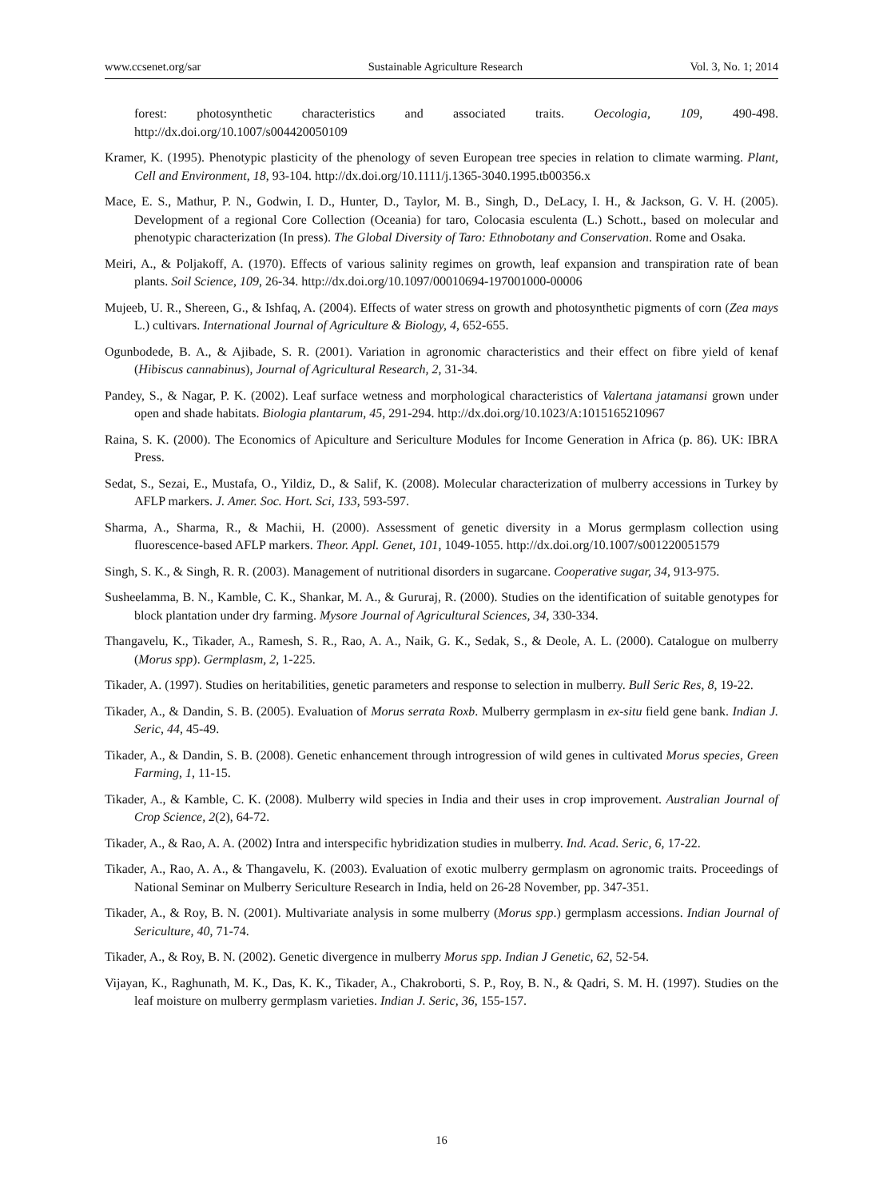www.ccsenet.org/sar Sustainable Agriculture Research Vol. 3, No. 1; 2014
forest: photosynthetic characteristics and associated traits. Oecologia, 109, 490-498. http://dx.doi.org/10.1007/s004420050109
Kramer, K. (1995). Phenotypic plasticity of the phenology of seven European tree species in relation to climate warming. Plant, Cell and Environment, 18, 93-104. http://dx.doi.org/10.1111/j.1365-3040.1995.tb00356.x
Mace, E. S., Mathur, P. N., Godwin, I. D., Hunter, D., Taylor, M. B., Singh, D., DeLacy, I. H., & Jackson, G. V. H. (2005). Development of a regional Core Collection (Oceania) for taro, Colocasia esculenta (L.) Schott., based on molecular and phenotypic characterization (In press). The Global Diversity of Taro: Ethnobotany and Conservation. Rome and Osaka.
Meiri, A., & Poljakoff, A. (1970). Effects of various salinity regimes on growth, leaf expansion and transpiration rate of bean plants. Soil Science, 109, 26-34. http://dx.doi.org/10.1097/00010694-197001000-00006
Mujeeb, U. R., Shereen, G., & Ishfaq, A. (2004). Effects of water stress on growth and photosynthetic pigments of corn (Zea mays L.) cultivars. International Journal of Agriculture & Biology, 4, 652-655.
Ogunbodede, B. A., & Ajibade, S. R. (2001). Variation in agronomic characteristics and their effect on fibre yield of kenaf (Hibiscus cannabinus), Journal of Agricultural Research, 2, 31-34.
Pandey, S., & Nagar, P. K. (2002). Leaf surface wetness and morphological characteristics of Valertana jatamansi grown under open and shade habitats. Biologia plantarum, 45, 291-294. http://dx.doi.org/10.1023/A:1015165210967
Raina, S. K. (2000). The Economics of Apiculture and Sericulture Modules for Income Generation in Africa (p. 86). UK: IBRA Press.
Sedat, S., Sezai, E., Mustafa, O., Yildiz, D., & Salif, K. (2008). Molecular characterization of mulberry accessions in Turkey by AFLP markers. J. Amer. Soc. Hort. Sci, 133, 593-597.
Sharma, A., Sharma, R., & Machii, H. (2000). Assessment of genetic diversity in a Morus germplasm collection using fluorescence-based AFLP markers. Theor. Appl. Genet, 101, 1049-1055. http://dx.doi.org/10.1007/s001220051579
Singh, S. K., & Singh, R. R. (2003). Management of nutritional disorders in sugarcane. Cooperative sugar, 34, 913-975.
Susheelamma, B. N., Kamble, C. K., Shankar, M. A., & Gururaj, R. (2000). Studies on the identification of suitable genotypes for block plantation under dry farming. Mysore Journal of Agricultural Sciences, 34, 330-334.
Thangavelu, K., Tikader, A., Ramesh, S. R., Rao, A. A., Naik, G. K., Sedak, S., & Deole, A. L. (2000). Catalogue on mulberry (Morus spp). Germplasm, 2, 1-225.
Tikader, A. (1997). Studies on heritabilities, genetic parameters and response to selection in mulberry. Bull Seric Res, 8, 19-22.
Tikader, A., & Dandin, S. B. (2005). Evaluation of Morus serrata Roxb. Mulberry germplasm in ex-situ field gene bank. Indian J. Seric, 44, 45-49.
Tikader, A., & Dandin, S. B. (2008). Genetic enhancement through introgression of wild genes in cultivated Morus species, Green Farming, 1, 11-15.
Tikader, A., & Kamble, C. K. (2008). Mulberry wild species in India and their uses in crop improvement. Australian Journal of Crop Science, 2(2), 64-72.
Tikader, A., & Rao, A. A. (2002) Intra and interspecific hybridization studies in mulberry. Ind. Acad. Seric, 6, 17-22.
Tikader, A., Rao, A. A., & Thangavelu, K. (2003). Evaluation of exotic mulberry germplasm on agronomic traits. Proceedings of National Seminar on Mulberry Sericulture Research in India, held on 26-28 November, pp. 347-351.
Tikader, A., & Roy, B. N. (2001). Multivariate analysis in some mulberry (Morus spp.) germplasm accessions. Indian Journal of Sericulture, 40, 71-74.
Tikader, A., & Roy, B. N. (2002). Genetic divergence in mulberry Morus spp. Indian J Genetic, 62, 52-54.
Vijayan, K., Raghunath, M. K., Das, K. K., Tikader, A., Chakroborti, S. P., Roy, B. N., & Qadri, S. M. H. (1997). Studies on the leaf moisture on mulberry germplasm varieties. Indian J. Seric, 36, 155-157.
16